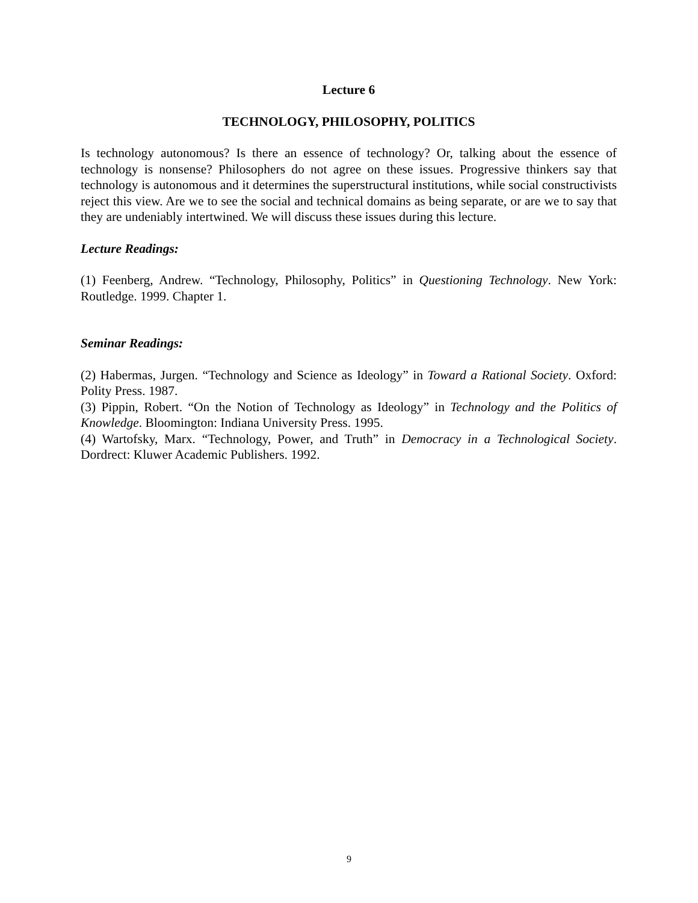Lecture 6
TECHNOLOGY, PHILOSOPHY, POLITICS
Is technology autonomous? Is there an essence of technology? Or, talking about the essence of technology is nonsense? Philosophers do not agree on these issues. Progressive thinkers say that technology is autonomous and it determines the superstructural institutions, while social constructivists reject this view. Are we to see the social and technical domains as being separate, or are we to say that they are undeniably intertwined. We will discuss these issues during this lecture.
Lecture Readings:
(1) Feenberg, Andrew. “Technology, Philosophy, Politics” in Questioning Technology. New York: Routledge. 1999. Chapter 1.
Seminar Readings:
(2) Habermas, Jurgen. “Technology and Science as Ideology” in Toward a Rational Society. Oxford: Polity Press. 1987.
(3) Pippin, Robert. “On the Notion of Technology as Ideology” in Technology and the Politics of Knowledge. Bloomington: Indiana University Press. 1995.
(4) Wartofsky, Marx. “Technology, Power, and Truth” in Democracy in a Technological Society. Dordrect: Kluwer Academic Publishers. 1992.
9